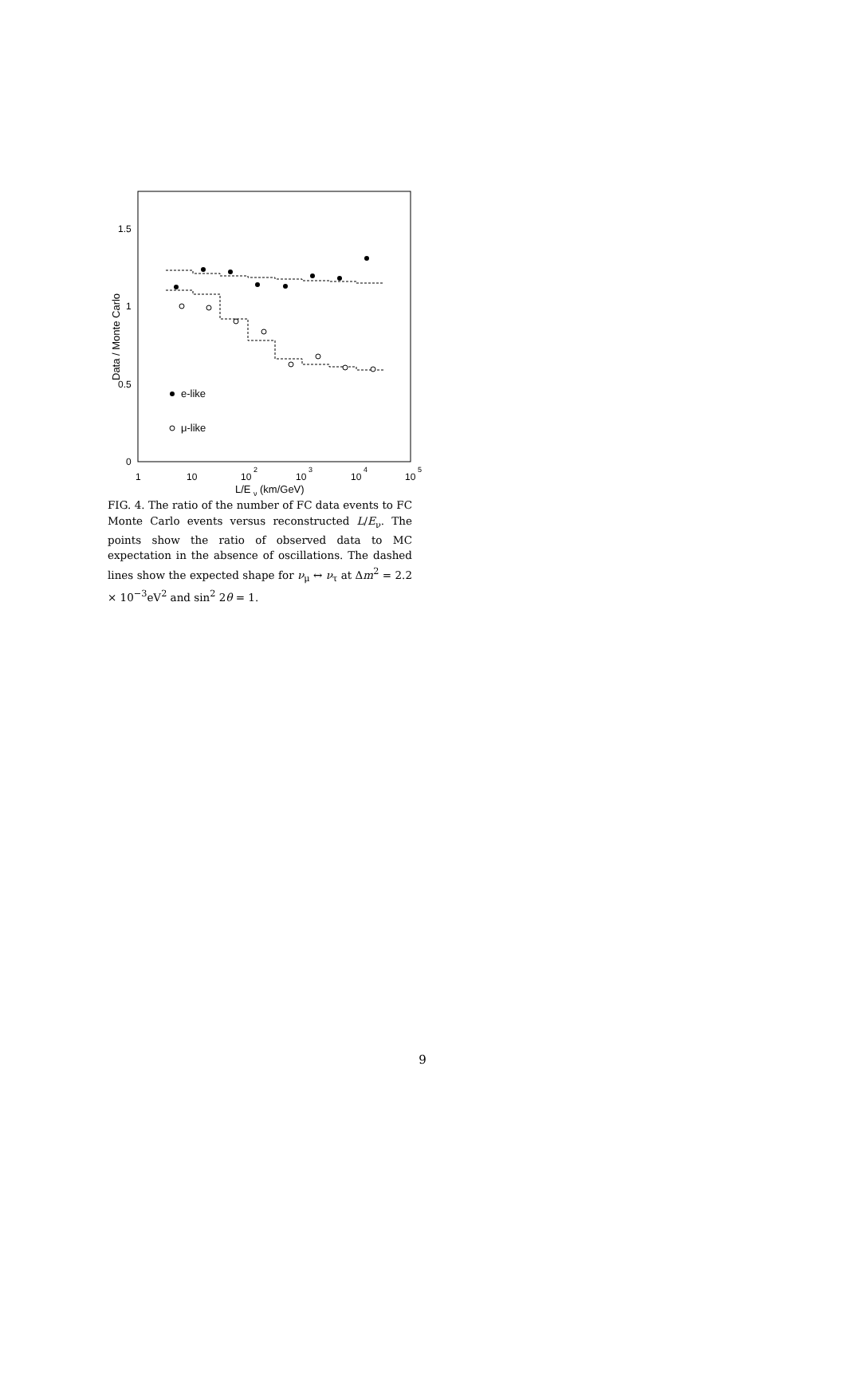1.5
1
0.5
0
1
10
10
2
10
3
10
4
10
5
L/E
ν
(km/GeV)
Data / Monte Carlo
e-like
μ-like
FIG. 4. The ratio of the number of FC data events to FC Monte Carlo events versus reconstructed L/E<sub>ν</sub>. The points show the ratio of observed data to MC expectation in the absence of oscillations. The dashed lines show the expected shape for ν<sub>μ</sub> ↔ ν<sub>τ</sub> at Δm<sup>2</sup> = 2.2 × 10<sup>−3</sup>eV<sup>2</sup> and sin<sup>2</sup> 2θ = 1.
9